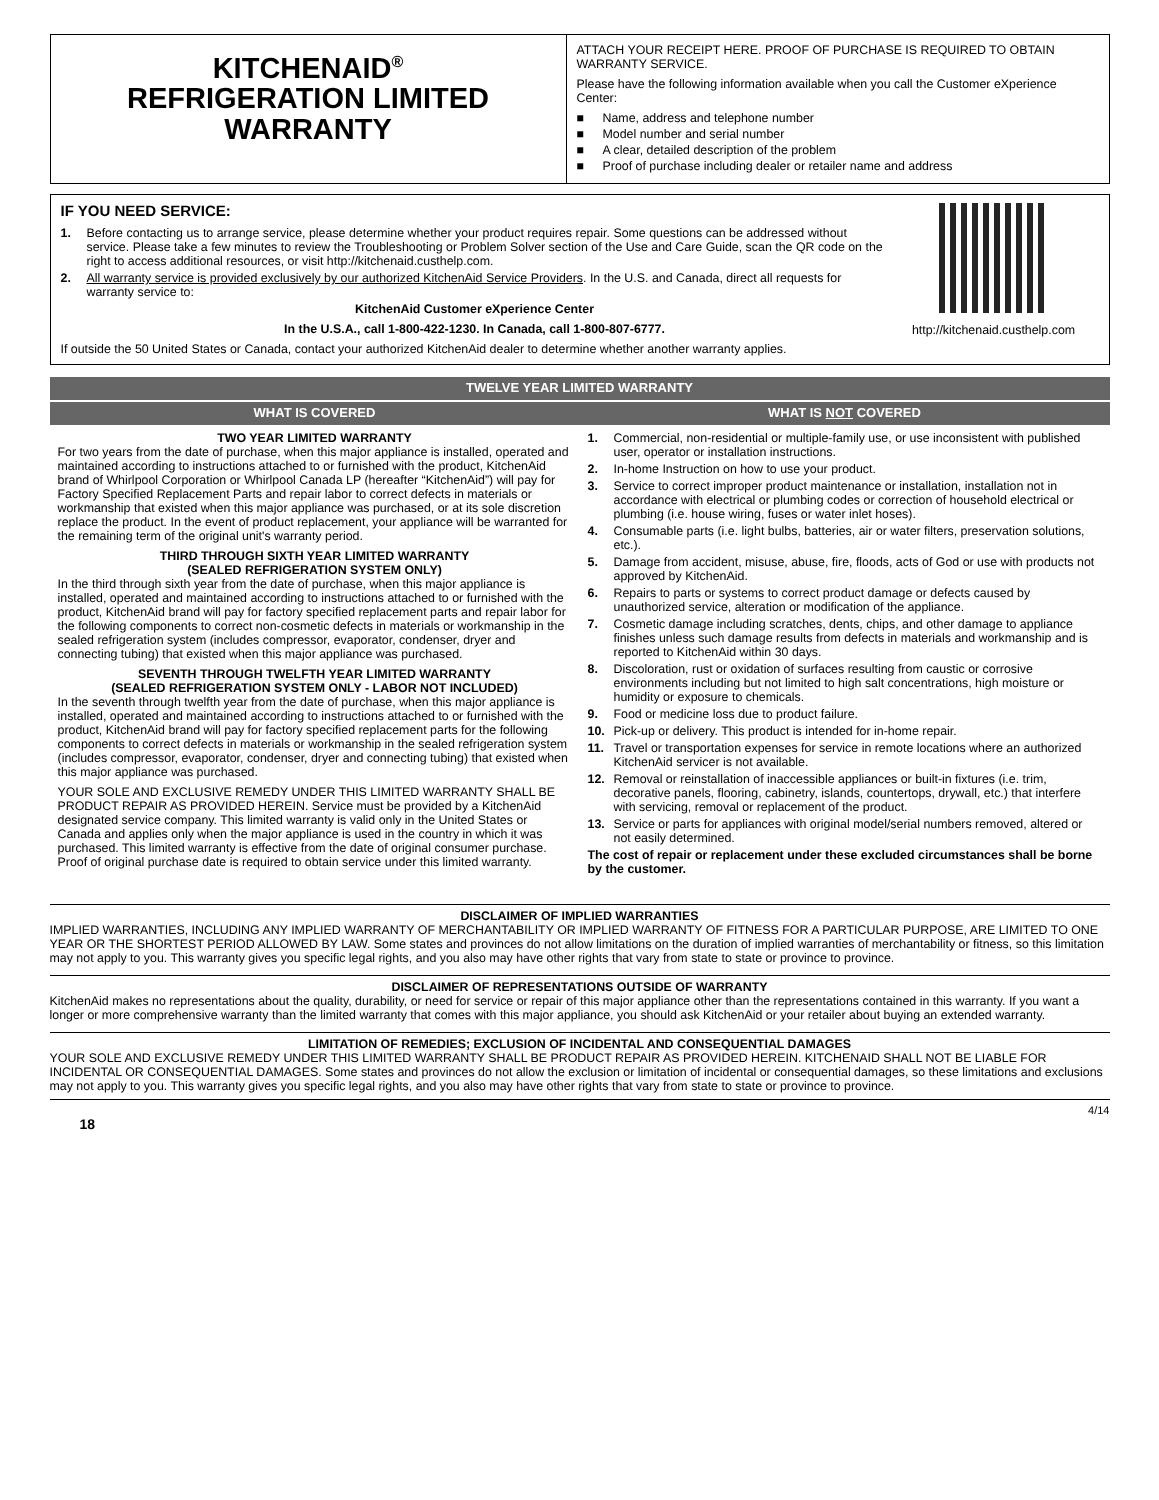KITCHENAID<sup>®</sup>
REFRIGERATION LIMITED
WARRANTY
ATTACH YOUR RECEIPT HERE. PROOF OF PURCHASE IS REQUIRED TO OBTAIN WARRANTY SERVICE.
Please have the following information available when you call the Customer eXperience Center:
■ Name, address and telephone number
■ Model number and serial number
■ A clear, detailed description of the problem
■ Proof of purchase including dealer or retailer name and address
IF YOU NEED SERVICE:
1. Before contacting us to arrange service, please determine whether your product requires repair. Some questions can be addressed without service. Please take a few minutes to review the Troubleshooting or Problem Solver section of the Use and Care Guide, scan the QR code on the right to access additional resources, or visit http://kitchenaid.custhelp.com.
2. All warranty service is provided exclusively by our authorized KitchenAid Service Providers. In the U.S. and Canada, direct all requests for warranty service to:
KitchenAid Customer eXperience Center
In the U.S.A., call 1-800-422-1230. In Canada, call 1-800-807-6777.
http://kitchenaid.custhelp.com
If outside the 50 United States or Canada, contact your authorized KitchenAid dealer to determine whether another warranty applies.
| TWELVE YEAR LIMITED WARRANTY | |
| --- | --- |
| WHAT IS COVERED | WHAT IS NOT COVERED |
| TWO YEAR LIMITED WARRANTY For two years from the date of purchase, when this major appliance is installed, operated and maintained according to instructions attached to or furnished with the product, KitchenAid brand of Whirlpool Corporation or Whirlpool Canada LP (hereafter “KitchenAid”) will pay for Factory Specified Replacement Parts and repair labor to correct defects in materials or workmanship that existed when this major appliance was purchased, or at its sole discretion replace the product. In the event of product replacement, your appliance will be warranted for the remaining term of the original unit's warranty period. THIRD THROUGH SIXTH YEAR LIMITED WARRANTY (SEALED REFRIGERATION SYSTEM ONLY) In the third through sixth year from the date of purchase, when this major appliance is installed, operated and maintained according to instructions attached to or furnished with the product, KitchenAid brand will pay for factory specified replacement parts and repair labor for the following components to correct non-cosmetic defects in materials or workmanship in the sealed refrigeration system (includes compressor, evaporator, condenser, dryer and connecting tubing) that existed when this major appliance was purchased. SEVENTH THROUGH TWELFTH YEAR LIMITED WARRANTY (SEALED REFRIGERATION SYSTEM ONLY - LABOR NOT INCLUDED) In the seventh through twelfth year from the date of purchase, when this major appliance is installed, operated and maintained according to instructions attached to or furnished with the product, KitchenAid brand will pay for factory specified replacement parts for the following components to correct defects in materials or workmanship in the sealed refrigeration system (includes compressor, evaporator, condenser, dryer and connecting tubing) that existed when this major appliance was purchased. YOUR SOLE AND EXCLUSIVE REMEDY UNDER THIS LIMITED WARRANTY SHALL BE PRODUCT REPAIR AS PROVIDED HEREIN. Service must be provided by a KitchenAid designated service company. This limited warranty is valid only in the United States or Canada and applies only when the major appliance is used in the country in which it was purchased. This limited warranty is effective from the date of original consumer purchase. Proof of original purchase date is required to obtain service under this limited warranty. | 1. Commercial, non-residential or multiple-family use, or use inconsistent with published user, operator or installation instructions. 2. In-home Instruction on how to use your product. 3. Service to correct improper product maintenance or installation, installation not in accordance with electrical or plumbing codes or correction of household electrical or plumbing (i.e. house wiring, fuses or water inlet hoses). 4. Consumable parts (i.e. light bulbs, batteries, air or water filters, preservation solutions, etc.). 5. Damage from accident, misuse, abuse, fire, floods, acts of God or use with products not approved by KitchenAid. 6. Repairs to parts or systems to correct product damage or defects caused by unauthorized service, alteration or modification of the appliance. 7. Cosmetic damage including scratches, dents, chips, and other damage to appliance finishes unless such damage results from defects in materials and workmanship and is reported to KitchenAid within 30 days. 8. Discoloration, rust or oxidation of surfaces resulting from caustic or corrosive environments including but not limited to high salt concentrations, high moisture or humidity or exposure to chemicals. 9. Food or medicine loss due to product failure. 10. Pick-up or delivery. This product is intended for in-home repair. 11. Travel or transportation expenses for service in remote locations where an authorized KitchenAid servicer is not available. 12. Removal or reinstallation of inaccessible appliances or built-in fixtures (i.e. trim, decorative panels, flooring, cabinetry, islands, countertops, drywall, etc.) that interfere with servicing, removal or replacement of the product. 13. Service or parts for appliances with original model/serial numbers removed, altered or not easily determined. The cost of repair or replacement under these excluded circumstances shall be borne by the customer. |
DISCLAIMER OF IMPLIED WARRANTIES
IMPLIED WARRANTIES, INCLUDING ANY IMPLIED WARRANTY OF MERCHANTABILITY OR IMPLIED WARRANTY OF FITNESS FOR A PARTICULAR PURPOSE, ARE LIMITED TO ONE YEAR OR THE SHORTEST PERIOD ALLOWED BY LAW. Some states and provinces do not allow limitations on the duration of implied warranties of merchantability or fitness, so this limitation may not apply to you. This warranty gives you specific legal rights, and you also may have other rights that vary from state to state or province to province.
DISCLAIMER OF REPRESENTATIONS OUTSIDE OF WARRANTY
KitchenAid makes no representations about the quality, durability, or need for service or repair of this major appliance other than the representations contained in this warranty. If you want a longer or more comprehensive warranty than the limited warranty that comes with this major appliance, you should ask KitchenAid or your retailer about buying an extended warranty.
LIMITATION OF REMEDIES; EXCLUSION OF INCIDENTAL AND CONSEQUENTIAL DAMAGES
YOUR SOLE AND EXCLUSIVE REMEDY UNDER THIS LIMITED WARRANTY SHALL BE PRODUCT REPAIR AS PROVIDED HEREIN. KITCHENAID SHALL NOT BE LIABLE FOR INCIDENTAL OR CONSEQUENTIAL DAMAGES. Some states and provinces do not allow the exclusion or limitation of incidental or consequential damages, so these limitations and exclusions may not apply to you. This warranty gives you specific legal rights, and you also may have other rights that vary from state to state or province to province.
4/14
18